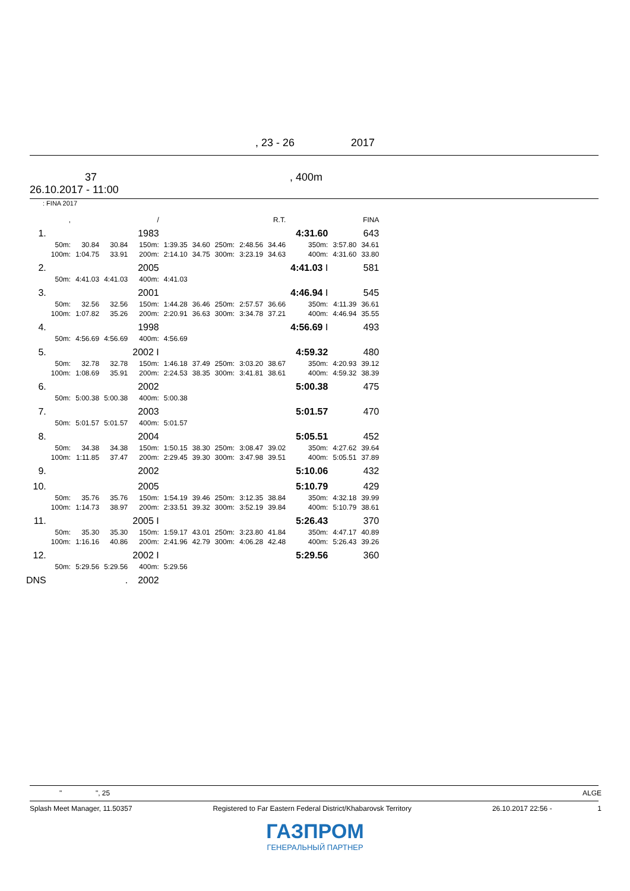, 23 - 26 2017
37 , 400m
26.10.2017 - 11:00
: FINA 2017
| | , | | | / | | | | | R.T. | | | FINA |
| --- | --- | --- | --- | --- | --- | --- | --- | --- | --- | --- | --- | --- |
| 1. | | | | 1983 | | | | | | 4:31.60 | | 643 |
| | 50m: | 30.84 | 30.84 | 150m: | 1:39.35 | 34.60 | 250m: | 2:48.56 | 34.46 | 350m: | 3:57.80 | 34.61 |
| | 100m: | 1:04.75 | 33.91 | 200m: | 2:14.10 | 34.75 | 300m: | 3:23.19 | 34.63 | 400m: | 4:31.60 | 33.80 |
| 2. | | | | 2005 | | | | | | 4:41.03 I | | 581 |
| | 50m: | 4:41.03 | 4:41.03 | 400m: | 4:41.03 | | | | | | | |
| 3. | | | | 2001 | | | | | | 4:46.94 I | | 545 |
| | 50m: | 32.56 | 32.56 | 150m: | 1:44.28 | 36.46 | 250m: | 2:57.57 | 36.66 | 350m: | 4:11.39 | 36.61 |
| | 100m: | 1:07.82 | 35.26 | 200m: | 2:20.91 | 36.63 | 300m: | 3:34.78 | 37.21 | 400m: | 4:46.94 | 35.55 |
| 4. | | | | 1998 | | | | | | 4:56.69 I | | 493 |
| | 50m: | 4:56.69 | 4:56.69 | 400m: | 4:56.69 | | | | | | | |
| 5. | | | | 2002 I | | | | | | 4:59.32 | | 480 |
| | 50m: | 32.78 | 32.78 | 150m: | 1:46.18 | 37.49 | 250m: | 3:03.20 | 38.67 | 350m: | 4:20.93 | 39.12 |
| | 100m: | 1:08.69 | 35.91 | 200m: | 2:24.53 | 38.35 | 300m: | 3:41.81 | 38.61 | 400m: | 4:59.32 | 38.39 |
| 6. | | | | 2002 | | | | | | 5:00.38 | | 475 |
| | 50m: | 5:00.38 | 5:00.38 | 400m: | 5:00.38 | | | | | | | |
| 7. | | | | 2003 | | | | | | 5:01.57 | | 470 |
| | 50m: | 5:01.57 | 5:01.57 | 400m: | 5:01.57 | | | | | | | |
| 8. | | | | 2004 | | | | | | 5:05.51 | | 452 |
| | 50m: | 34.38 | 34.38 | 150m: | 1:50.15 | 38.30 | 250m: | 3:08.47 | 39.02 | 350m: | 4:27.62 | 39.64 |
| | 100m: | 1:11.85 | 37.47 | 200m: | 2:29.45 | 39.30 | 300m: | 3:47.98 | 39.51 | 400m: | 5:05.51 | 37.89 |
| 9. | | | | 2002 | | | | | | 5:10.06 | | 432 |
| 10. | | | | 2005 | | | | | | 5:10.79 | | 429 |
| | 50m: | 35.76 | 35.76 | 150m: | 1:54.19 | 39.46 | 250m: | 3:12.35 | 38.84 | 350m: | 4:32.18 | 39.99 |
| | 100m: | 1:14.73 | 38.97 | 200m: | 2:33.51 | 39.32 | 300m: | 3:52.19 | 39.84 | 400m: | 5:10.79 | 38.61 |
| 11. | | | | 2005 I | | | | | | 5:26.43 | | 370 |
| | 50m: | 35.30 | 35.30 | 150m: | 1:59.17 | 43.01 | 250m: | 3:23.80 | 41.84 | 350m: | 4:47.17 | 40.89 |
| | 100m: | 1:16.16 | 40.86 | 200m: | 2:41.96 | 42.79 | 300m: | 4:06.28 | 42.48 | 400m: | 5:26.43 | 39.26 |
| 12. | | | | 2002 I | | | | | | 5:29.56 | | 360 |
| | 50m: | 5:29.56 | 5:29.56 | 400m: | 5:29.56 | | | | | | | |
| DNS | | | . | 2002 | | | | | | | | |
" ", 25 ALGE
Splash Meet Manager, 11.50357 Registered to Far Eastern Federal District/Khabarovsk Territory 26.10.2017 22:56 - 1
ГАЗПРОМ
ГЕНЕРАЛЬНЫЙ ПАРТНЕР